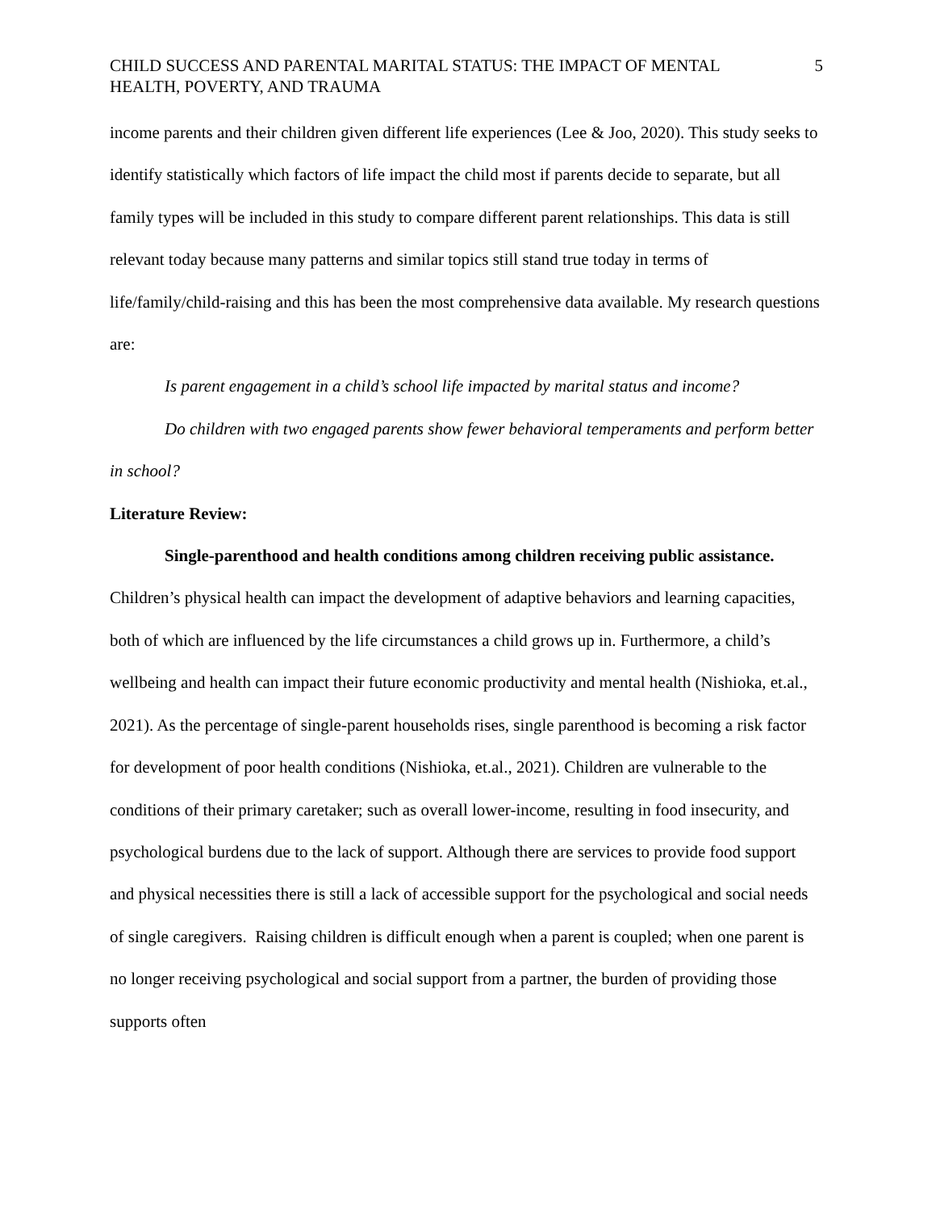CHILD SUCCESS AND PARENTAL MARITAL STATUS: THE IMPACT OF MENTAL HEALTH, POVERTY, AND TRAUMA 5
income parents and their children given different life experiences (Lee & Joo, 2020). This study seeks to identify statistically which factors of life impact the child most if parents decide to separate, but all family types will be included in this study to compare different parent relationships. This data is still relevant today because many patterns and similar topics still stand true today in terms of life/family/child-raising and this has been the most comprehensive data available. My research questions are:
Is parent engagement in a child’s school life impacted by marital status and income?
Do children with two engaged parents show fewer behavioral temperaments and perform better in school?
Literature Review:
Single-parenthood and health conditions among children receiving public assistance.
Children’s physical health can impact the development of adaptive behaviors and learning capacities, both of which are influenced by the life circumstances a child grows up in. Furthermore, a child’s wellbeing and health can impact their future economic productivity and mental health (Nishioka, et.al., 2021). As the percentage of single-parent households rises, single parenthood is becoming a risk factor for development of poor health conditions (Nishioka, et.al., 2021). Children are vulnerable to the conditions of their primary caretaker; such as overall lower-income, resulting in food insecurity, and psychological burdens due to the lack of support. Although there are services to provide food support and physical necessities there is still a lack of accessible support for the psychological and social needs of single caregivers. Raising children is difficult enough when a parent is coupled; when one parent is no longer receiving psychological and social support from a partner, the burden of providing those supports often